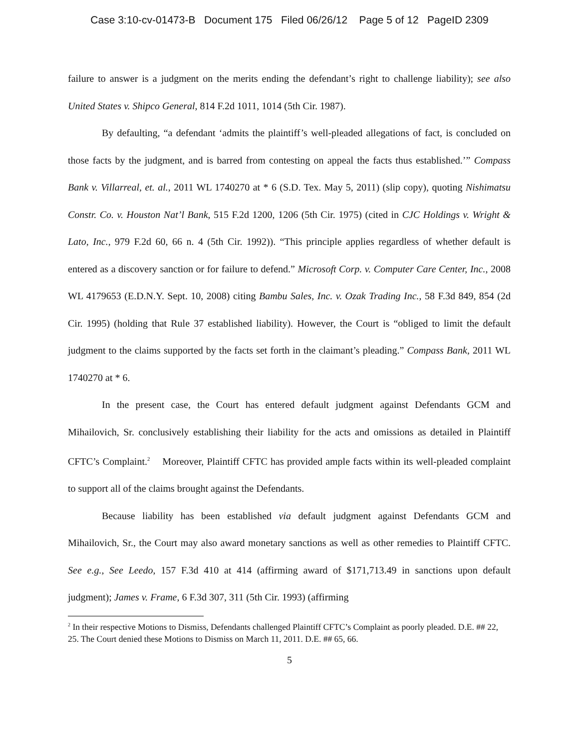Case 3:10-cv-01473-B Document 175 Filed 06/26/12 Page 5 of 12 PageID 2309
failure to answer is a judgment on the merits ending the defendant’s right to challenge liability); see also United States v. Shipco General, 814 F.2d 1011, 1014 (5th Cir. 1987).
By defaulting, “a defendant ‘admits the plaintiff’s well-pleaded allegations of fact, is concluded on those facts by the judgment, and is barred from contesting on appeal the facts thus established.’” Compass Bank v. Villarreal, et. al., 2011 WL 1740270 at * 6 (S.D. Tex. May 5, 2011) (slip copy), quoting Nishimatsu Constr. Co. v. Houston Nat’l Bank, 515 F.2d 1200, 1206 (5th Cir. 1975) (cited in CJC Holdings v. Wright & Lato, Inc., 979 F.2d 60, 66 n. 4 (5th Cir. 1992)). “This principle applies regardless of whether default is entered as a discovery sanction or for failure to defend.” Microsoft Corp. v. Computer Care Center, Inc., 2008 WL 4179653 (E.D.N.Y. Sept. 10, 2008) citing Bambu Sales, Inc. v. Ozak Trading Inc., 58 F.3d 849, 854 (2d Cir. 1995) (holding that Rule 37 established liability). However, the Court is “obliged to limit the default judgment to the claims supported by the facts set forth in the claimant’s pleading.” Compass Bank, 2011 WL 1740270 at * 6.
In the present case, the Court has entered default judgment against Defendants GCM and Mihailovich, Sr. conclusively establishing their liability for the acts and omissions as detailed in Plaintiff CFTC’s Complaint.<sup>2</sup> Moreover, Plaintiff CFTC has provided ample facts within its well-pleaded complaint to support all of the claims brought against the Defendants.
Because liability has been established via default judgment against Defendants GCM and Mihailovich, Sr., the Court may also award monetary sanctions as well as other remedies to Plaintiff CFTC. See e.g., See Leedo, 157 F.3d 410 at 414 (affirming award of $171,713.49 in sanctions upon default judgment); James v. Frame, 6 F.3d 307, 311 (5th Cir. 1993) (affirming
<sup>2</sup> In their respective Motions to Dismiss, Defendants challenged Plaintiff CFTC’s Complaint as poorly pleaded. D.E. ## 22, 25. The Court denied these Motions to Dismiss on March 11, 2011. D.E. ## 65, 66.
5